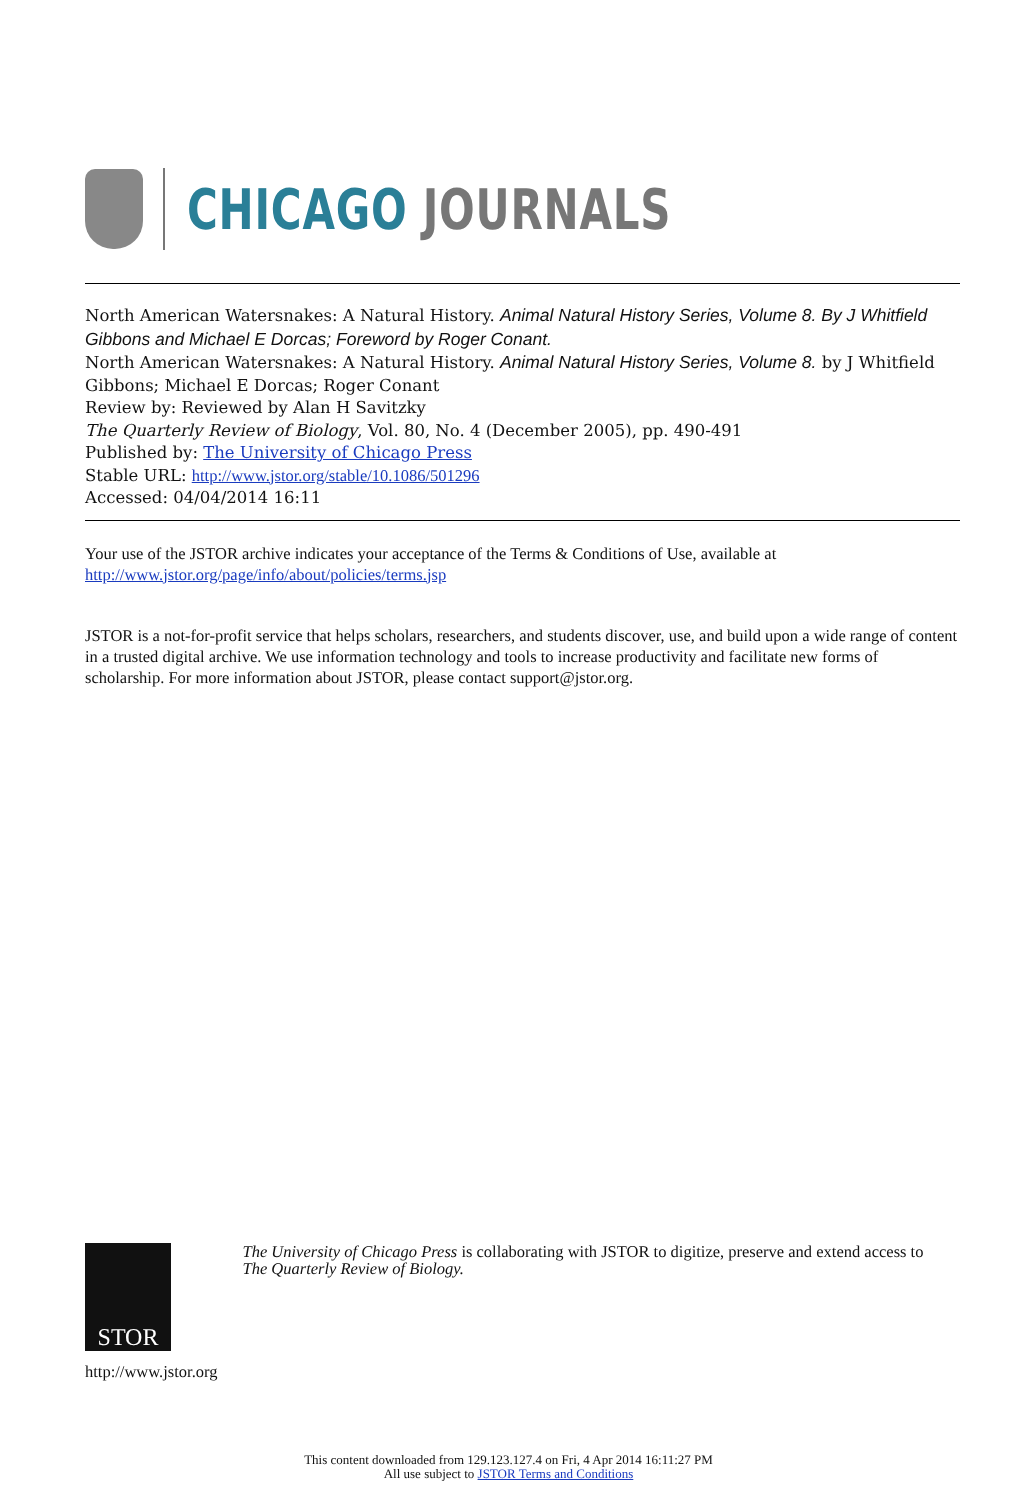CHICAGO JOURNALS
North American Watersnakes: A Natural History. Animal Natural History Series, Volume 8. By J Whitfield Gibbons and Michael E Dorcas; Foreword by Roger Conant.
North American Watersnakes: A Natural History. Animal Natural History Series, Volume 8. by J Whitfield Gibbons; Michael E Dorcas; Roger Conant
Review by: Reviewed by Alan H Savitzky
The Quarterly Review of Biology, Vol. 80, No. 4 (December 2005), pp. 490-491
Published by: The University of Chicago Press
Stable URL: http://www.jstor.org/stable/10.1086/501296
Accessed: 04/04/2014 16:11
Your use of the JSTOR archive indicates your acceptance of the Terms & Conditions of Use, available at
http://www.jstor.org/page/info/about/policies/terms.jsp
JSTOR is a not-for-profit service that helps scholars, researchers, and students discover, use, and build upon a wide range of content in a trusted digital archive. We use information technology and tools to increase productivity and facilitate new forms of scholarship. For more information about JSTOR, please contact support@jstor.org.
STOR
http://www.jstor.org
The University of Chicago Press is collaborating with JSTOR to digitize, preserve and extend access to The Quarterly Review of Biology.
This content downloaded from 129.123.127.4 on Fri, 4 Apr 2014 16:11:27 PM
All use subject to JSTOR Terms and Conditions